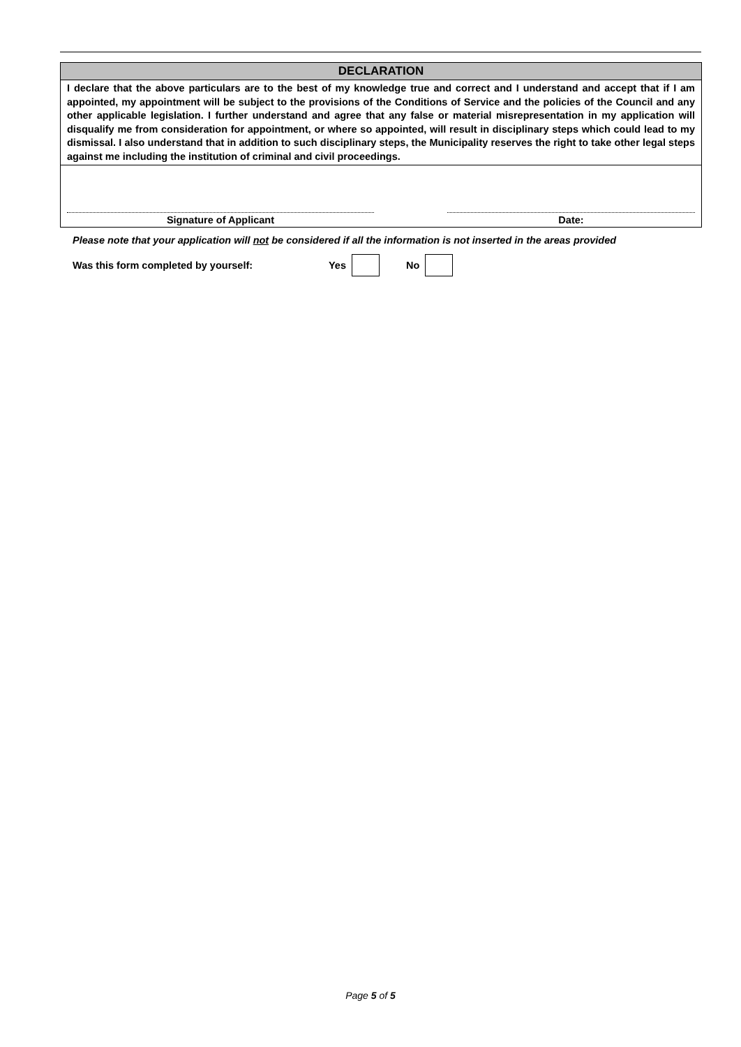| DECLARATION |
| I declare that the above particulars are to the best of my knowledge true and correct and I understand and accept that if I am appointed, my appointment will be subject to the provisions of the Conditions of Service and the policies of the Council and any other applicable legislation. I further understand and agree that any false or material misrepresentation in my application will disqualify me from consideration for appointment, or where so appointed, will result in disciplinary steps which could lead to my dismissal. I also understand that in addition to such disciplinary steps, the Municipality reserves the right to take other legal steps against me including the institution of criminal and civil proceedings. |
| Signature of Applicant Date: |
Please note that your application will not be considered if all the information is not inserted in the areas provided
Was this form completed by yourself: Yes No
Page 5 of 5